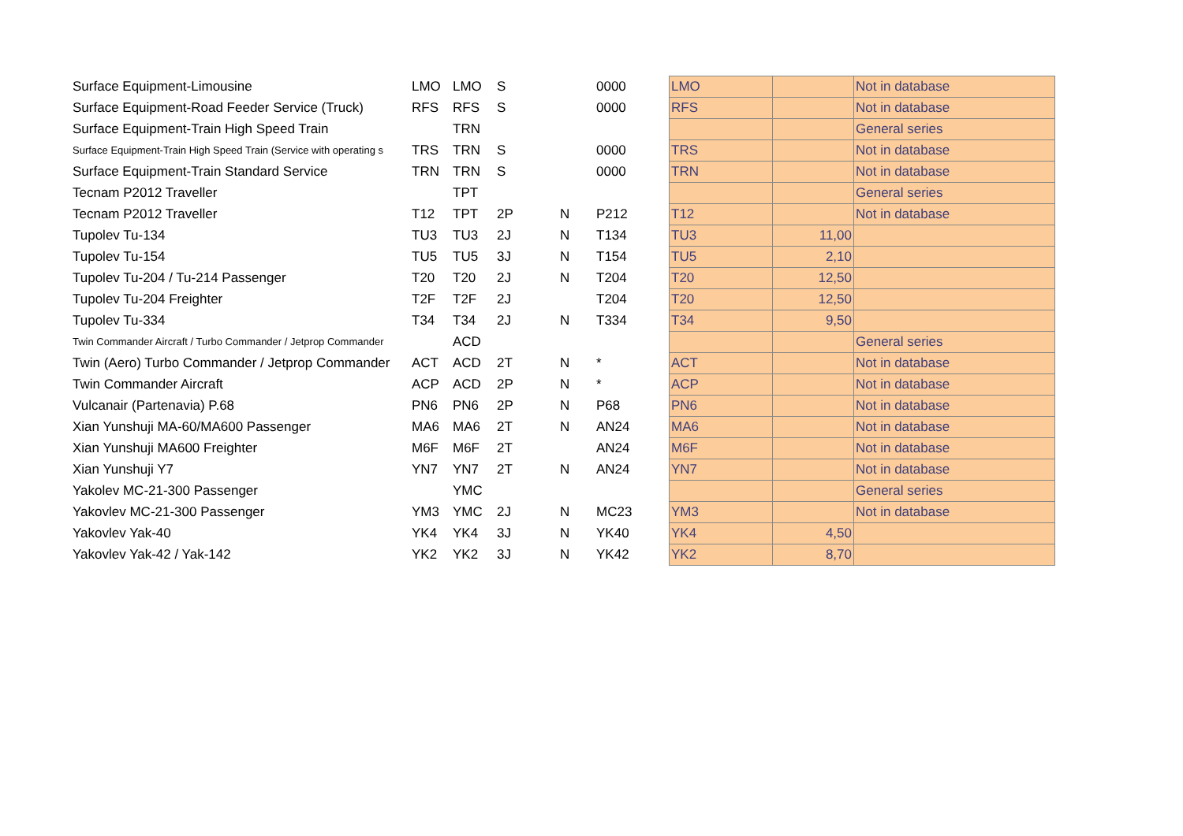| Surface Equipment-Limousine | LMO | LMO | S | | 0000 | LMO | | Not in database |
| Surface Equipment-Road Feeder Service (Truck) | RFS | RFS | S | | 0000 | RFS | | Not in database |
| Surface Equipment-Train High Speed Train | | TRN | | | | | | General series |
| Surface Equipment-Train High Speed Train (Service with operating s | TRS | TRN | S | | 0000 | TRS | | Not in database |
| Surface Equipment-Train Standard Service | TRN | TRN | S | | 0000 | TRN | | Not in database |
| Tecnam P2012 Traveller | | TPT | | | | | | General series |
| Tecnam P2012 Traveller | T12 | TPT | 2P | N | P212 | T12 | | Not in database |
| Tupolev Tu-134 | TU3 | TU3 | 2J | N | T134 | TU3 | 11,00 | |
| Tupolev Tu-154 | TU5 | TU5 | 3J | N | T154 | TU5 | 2,10 | |
| Tupolev Tu-204 / Tu-214 Passenger | T20 | T20 | 2J | N | T204 | T20 | 12,50 | |
| Tupolev Tu-204 Freighter | T2F | T2F | 2J | | T204 | T20 | 12,50 | |
| Tupolev Tu-334 | T34 | T34 | 2J | N | T334 | T34 | 9,50 | |
| Twin Commander Aircraft / Turbo Commander / Jetprop Commander | | ACD | | | | | | General series |
| Twin (Aero) Turbo Commander / Jetprop Commander | ACT | ACD | 2T | N | * | ACT | | Not in database |
| Twin Commander Aircraft | ACP | ACD | 2P | N | * | ACP | | Not in database |
| Vulcanair (Partenavia) P.68 | PN6 | PN6 | 2P | N | P68 | PN6 | | Not in database |
| Xian Yunshuji MA-60/MA600 Passenger | MA6 | MA6 | 2T | N | AN24 | MA6 | | Not in database |
| Xian Yunshuji MA600 Freighter | M6F | M6F | 2T | | AN24 | M6F | | Not in database |
| Xian Yunshuji Y7 | YN7 | YN7 | 2T | N | AN24 | YN7 | | Not in database |
| Yakolev MC-21-300 Passenger | | YMC | | | | | | General series |
| Yakovlev MC-21-300 Passenger | YM3 | YMC | 2J | N | MC23 | YM3 | | Not in database |
| Yakovlev Yak-40 | YK4 | YK4 | 3J | N | YK40 | YK4 | 4,50 | |
| Yakovlev Yak-42 / Yak-142 | YK2 | YK2 | 3J | N | YK42 | YK2 | 8,70 | |